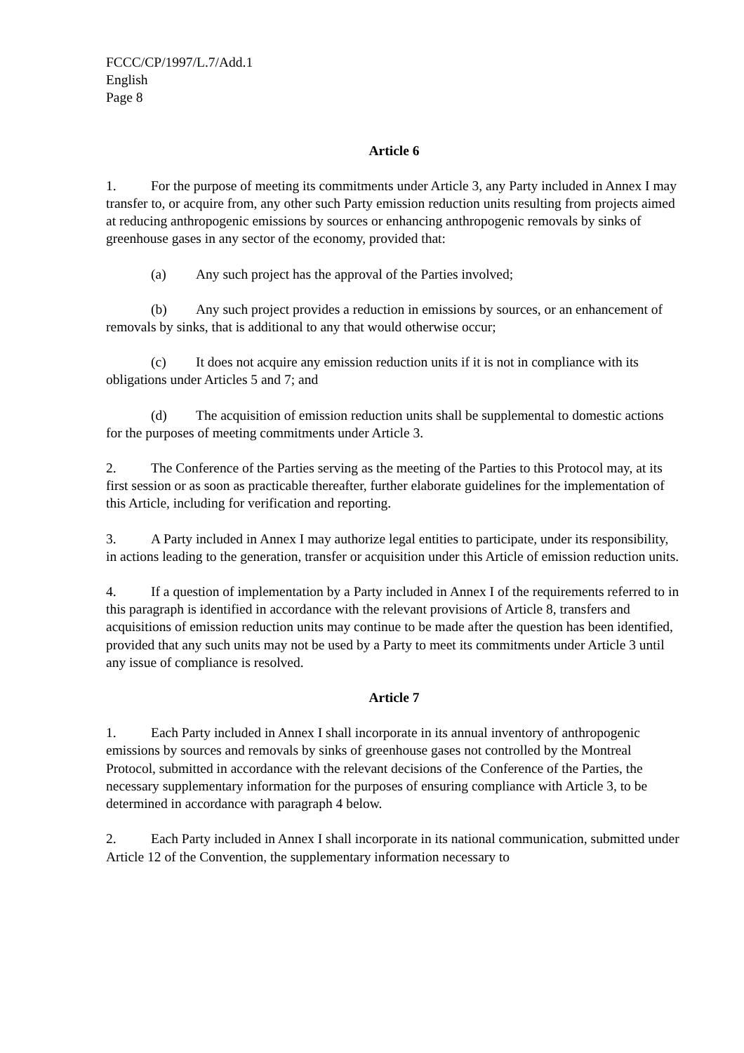FCCC/CP/1997/L.7/Add.1
English
Page 8
Article 6
1. For the purpose of meeting its commitments under Article 3, any Party included in Annex I may transfer to, or acquire from, any other such Party emission reduction units resulting from projects aimed at reducing anthropogenic emissions by sources or enhancing anthropogenic removals by sinks of greenhouse gases in any sector of the economy, provided that:
(a) Any such project has the approval of the Parties involved;
(b) Any such project provides a reduction in emissions by sources, or an enhancement of removals by sinks, that is additional to any that would otherwise occur;
(c) It does not acquire any emission reduction units if it is not in compliance with its obligations under Articles 5 and 7; and
(d) The acquisition of emission reduction units shall be supplemental to domestic actions for the purposes of meeting commitments under Article 3.
2. The Conference of the Parties serving as the meeting of the Parties to this Protocol may, at its first session or as soon as practicable thereafter, further elaborate guidelines for the implementation of this Article, including for verification and reporting.
3. A Party included in Annex I may authorize legal entities to participate, under its responsibility, in actions leading to the generation, transfer or acquisition under this Article of emission reduction units.
4. If a question of implementation by a Party included in Annex I of the requirements referred to in this paragraph is identified in accordance with the relevant provisions of Article 8, transfers and acquisitions of emission reduction units may continue to be made after the question has been identified, provided that any such units may not be used by a Party to meet its commitments under Article 3 until any issue of compliance is resolved.
Article 7
1. Each Party included in Annex I shall incorporate in its annual inventory of anthropogenic emissions by sources and removals by sinks of greenhouse gases not controlled by the Montreal Protocol, submitted in accordance with the relevant decisions of the Conference of the Parties, the necessary supplementary information for the purposes of ensuring compliance with Article 3, to be determined in accordance with paragraph 4 below.
2. Each Party included in Annex I shall incorporate in its national communication, submitted under Article 12 of the Convention, the supplementary information necessary to